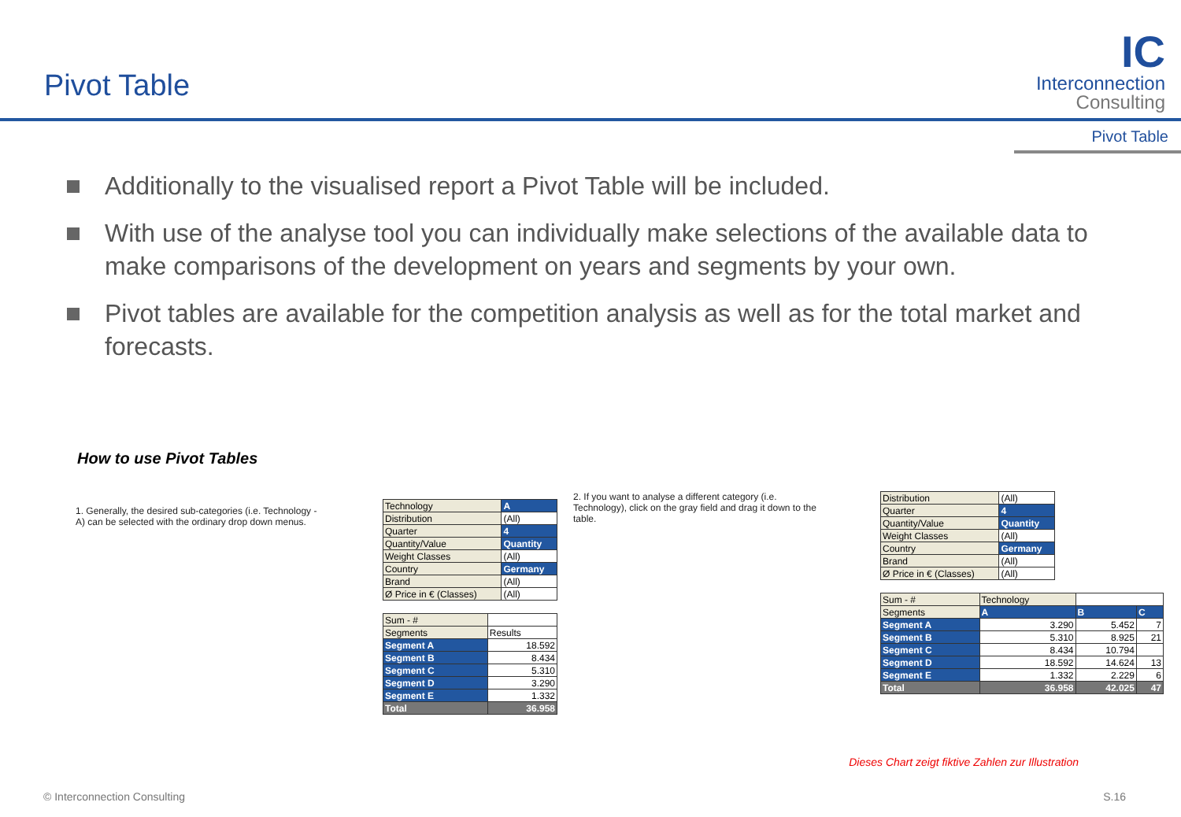Pivot Table
IC
Interconnection
Consulting
Pivot Table
Additionally to the visualised report a Pivot Table will be included.
With use of the analyse tool you can individually make selections of the available data to make comparisons of the development on years and segments by your own.
Pivot tables are available for the competition analysis as well as for the total market and forecasts.
How to use Pivot Tables
1. Generally, the desired sub-categories (i.e. Technology - A) can be selected with the ordinary drop down menus.
| Technology | A |
| Distribution | (All) |
| Quarter | 4 |
| Quantity/Value | Quantity |
| Weight Classes | (All) |
| Country | Germany |
| Brand | (All) |
| Ø Price in € (Classes) | (All) |
| Sum - # | |
| Segments | Results |
| Segment A | 18.592 |
| Segment B | 8.434 |
| Segment C | 5.310 |
| Segment D | 3.290 |
| Segment E | 1.332 |
| Total | 36.958 |
2. If you want to analyse a different category (i.e. Technology), click on the gray field and drag it down to the table.
| Distribution | (All) |
| Quarter | 4 |
| Quantity/Value | Quantity |
| Weight Classes | (All) |
| Country | Germany |
| Brand | (All) |
| Ø Price in € (Classes) | (All) |
| Sum - # | Technology | | |
| Segments | A | B | C |
| Segment A | 3.290 | 5.452 | 7 |
| Segment B | 5.310 | 8.925 | 21 |
| Segment C | 8.434 | 10.794 | |
| Segment D | 18.592 | 14.624 | 13 |
| Segment E | 1.332 | 2.229 | 6 |
| Total | 36.958 | 42.025 | 47 |
Dieses Chart zeigt fiktive Zahlen zur Illustration
© Interconnection Consulting S.16